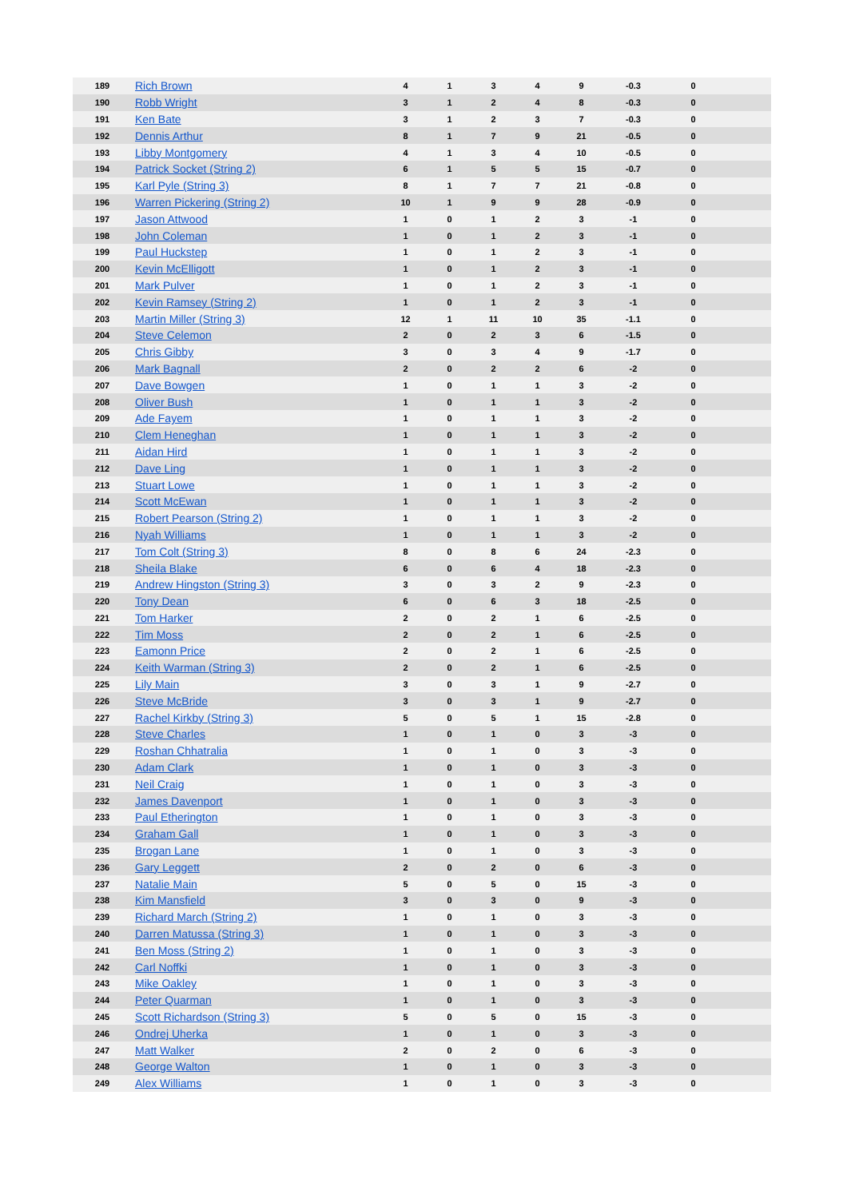| 189 | Rich Brown | 4 | 1 | 3 | 4 | 9 | -0.3 | 0 | |
| 190 | Robb Wright | 3 | 1 | 2 | 4 | 8 | -0.3 | 0 | |
| 191 | Ken Bate | 3 | 1 | 2 | 3 | 7 | -0.3 | 0 | |
| 192 | Dennis Arthur | 8 | 1 | 7 | 9 | 21 | -0.5 | 0 | |
| 193 | Libby Montgomery | 4 | 1 | 3 | 4 | 10 | -0.5 | 0 | |
| 194 | Patrick Socket (String 2) | 6 | 1 | 5 | 5 | 15 | -0.7 | 0 | |
| 195 | Karl Pyle (String 3) | 8 | 1 | 7 | 7 | 21 | -0.8 | 0 | |
| 196 | Warren Pickering (String 2) | 10 | 1 | 9 | 9 | 28 | -0.9 | 0 | |
| 197 | Jason Attwood | 1 | 0 | 1 | 2 | 3 | -1 | 0 | |
| 198 | John Coleman | 1 | 0 | 1 | 2 | 3 | -1 | 0 | |
| 199 | Paul Huckstep | 1 | 0 | 1 | 2 | 3 | -1 | 0 | |
| 200 | Kevin McElligott | 1 | 0 | 1 | 2 | 3 | -1 | 0 | |
| 201 | Mark Pulver | 1 | 0 | 1 | 2 | 3 | -1 | 0 | |
| 202 | Kevin Ramsey (String 2) | 1 | 0 | 1 | 2 | 3 | -1 | 0 | |
| 203 | Martin Miller (String 3) | 12 | 1 | 11 | 10 | 35 | -1.1 | 0 | |
| 204 | Steve Celemon | 2 | 0 | 2 | 3 | 6 | -1.5 | 0 | |
| 205 | Chris Gibby | 3 | 0 | 3 | 4 | 9 | -1.7 | 0 | |
| 206 | Mark Bagnall | 2 | 0 | 2 | 2 | 6 | -2 | 0 | |
| 207 | Dave Bowgen | 1 | 0 | 1 | 1 | 3 | -2 | 0 | |
| 208 | Oliver Bush | 1 | 0 | 1 | 1 | 3 | -2 | 0 | |
| 209 | Ade Fayem | 1 | 0 | 1 | 1 | 3 | -2 | 0 | |
| 210 | Clem Heneghan | 1 | 0 | 1 | 1 | 3 | -2 | 0 | |
| 211 | Aidan Hird | 1 | 0 | 1 | 1 | 3 | -2 | 0 | |
| 212 | Dave Ling | 1 | 0 | 1 | 1 | 3 | -2 | 0 | |
| 213 | Stuart Lowe | 1 | 0 | 1 | 1 | 3 | -2 | 0 | |
| 214 | Scott McEwan | 1 | 0 | 1 | 1 | 3 | -2 | 0 | |
| 215 | Robert Pearson (String 2) | 1 | 0 | 1 | 1 | 3 | -2 | 0 | |
| 216 | Nyah Williams | 1 | 0 | 1 | 1 | 3 | -2 | 0 | |
| 217 | Tom Colt (String 3) | 8 | 0 | 8 | 6 | 24 | -2.3 | 0 | |
| 218 | Sheila Blake | 6 | 0 | 6 | 4 | 18 | -2.3 | 0 | |
| 219 | Andrew Hingston (String 3) | 3 | 0 | 3 | 2 | 9 | -2.3 | 0 | |
| 220 | Tony Dean | 6 | 0 | 6 | 3 | 18 | -2.5 | 0 | |
| 221 | Tom Harker | 2 | 0 | 2 | 1 | 6 | -2.5 | 0 | |
| 222 | Tim Moss | 2 | 0 | 2 | 1 | 6 | -2.5 | 0 | |
| 223 | Eamonn Price | 2 | 0 | 2 | 1 | 6 | -2.5 | 0 | |
| 224 | Keith Warman (String 3) | 2 | 0 | 2 | 1 | 6 | -2.5 | 0 | |
| 225 | Lily Main | 3 | 0 | 3 | 1 | 9 | -2.7 | 0 | |
| 226 | Steve McBride | 3 | 0 | 3 | 1 | 9 | -2.7 | 0 | |
| 227 | Rachel Kirkby (String 3) | 5 | 0 | 5 | 1 | 15 | -2.8 | 0 | |
| 228 | Steve Charles | 1 | 0 | 1 | 0 | 3 | -3 | 0 | |
| 229 | Roshan Chhatralia | 1 | 0 | 1 | 0 | 3 | -3 | 0 | |
| 230 | Adam Clark | 1 | 0 | 1 | 0 | 3 | -3 | 0 | |
| 231 | Neil Craig | 1 | 0 | 1 | 0 | 3 | -3 | 0 | |
| 232 | James Davenport | 1 | 0 | 1 | 0 | 3 | -3 | 0 | |
| 233 | Paul Etherington | 1 | 0 | 1 | 0 | 3 | -3 | 0 | |
| 234 | Graham Gall | 1 | 0 | 1 | 0 | 3 | -3 | 0 | |
| 235 | Brogan Lane | 1 | 0 | 1 | 0 | 3 | -3 | 0 | |
| 236 | Gary Leggett | 2 | 0 | 2 | 0 | 6 | -3 | 0 | |
| 237 | Natalie Main | 5 | 0 | 5 | 0 | 15 | -3 | 0 | |
| 238 | Kim Mansfield | 3 | 0 | 3 | 0 | 9 | -3 | 0 | |
| 239 | Richard March (String 2) | 1 | 0 | 1 | 0 | 3 | -3 | 0 | |
| 240 | Darren Matussa (String 3) | 1 | 0 | 1 | 0 | 3 | -3 | 0 | |
| 241 | Ben Moss (String 2) | 1 | 0 | 1 | 0 | 3 | -3 | 0 | |
| 242 | Carl Noffki | 1 | 0 | 1 | 0 | 3 | -3 | 0 | |
| 243 | Mike Oakley | 1 | 0 | 1 | 0 | 3 | -3 | 0 | |
| 244 | Peter Quarman | 1 | 0 | 1 | 0 | 3 | -3 | 0 | |
| 245 | Scott Richardson (String 3) | 5 | 0 | 5 | 0 | 15 | -3 | 0 | |
| 246 | Ondrej Uherka | 1 | 0 | 1 | 0 | 3 | -3 | 0 | |
| 247 | Matt Walker | 2 | 0 | 2 | 0 | 6 | -3 | 0 | |
| 248 | George Walton | 1 | 0 | 1 | 0 | 3 | -3 | 0 | |
| 249 | Alex Williams | 1 | 0 | 1 | 0 | 3 | -3 | 0 | |